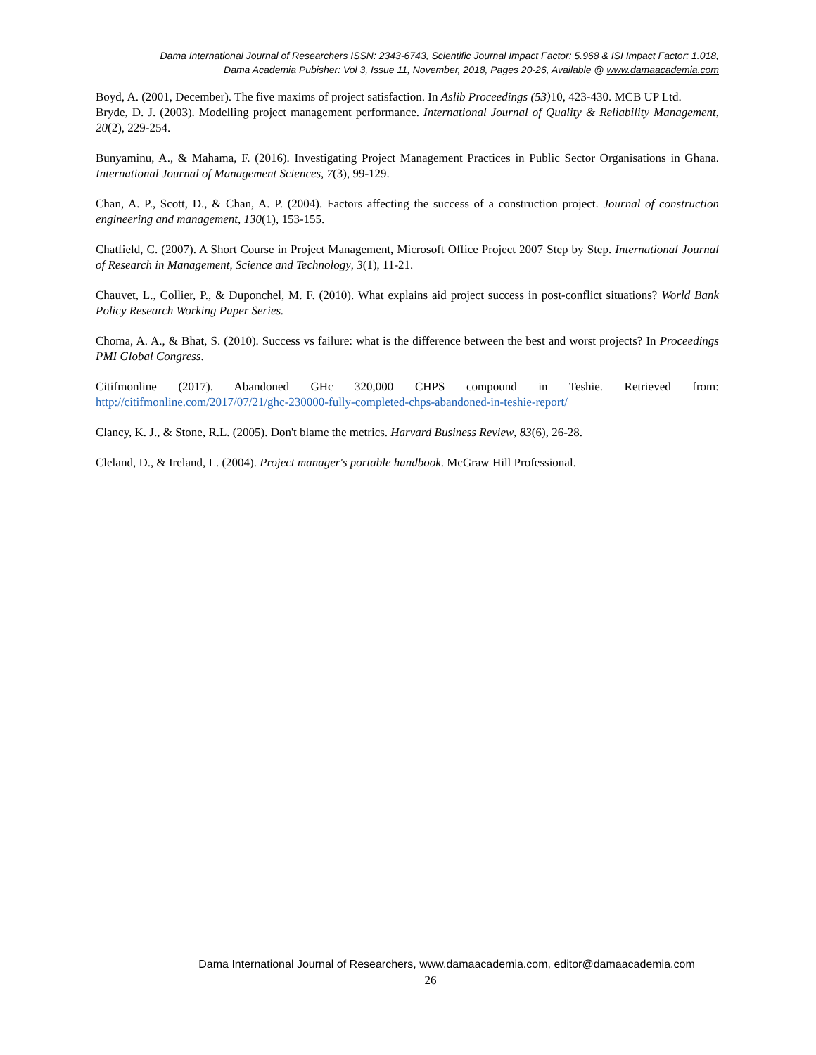Dama International Journal of Researchers ISSN: 2343-6743, Scientific Journal Impact Factor: 5.968 & ISI Impact Factor: 1.018,
Dama Academia Pubisher: Vol 3, Issue 11, November, 2018, Pages 20-26, Available @ www.damaacademia.com
Boyd, A. (2001, December). The five maxims of project satisfaction. In Aslib Proceedings (53) 10, 423-430. MCB UP Ltd.
Bryde, D. J. (2003). Modelling project management performance. International Journal of Quality & Reliability Management, 20(2), 229-254.
Bunyaminu, A., & Mahama, F. (2016). Investigating Project Management Practices in Public Sector Organisations in Ghana. International Journal of Management Sciences, 7(3), 99-129.
Chan, A. P., Scott, D., & Chan, A. P. (2004). Factors affecting the success of a construction project. Journal of construction engineering and management, 130(1), 153-155.
Chatfield, C. (2007). A Short Course in Project Management, Microsoft Office Project 2007 Step by Step. International Journal of Research in Management, Science and Technology, 3(1), 11-21.
Chauvet, L., Collier, P., & Duponchel, M. F. (2010). What explains aid project success in post-conflict situations? World Bank Policy Research Working Paper Series.
Choma, A. A., & Bhat, S. (2010). Success vs failure: what is the difference between the best and worst projects? In Proceedings PMI Global Congress.
Citifmonline (2017). Abandoned GHc 320,000 CHPS compound in Teshie. Retrieved from: http://citifmonline.com/2017/07/21/ghc-230000-fully-completed-chps-abandoned-in-teshie-report/
Clancy, K. J., & Stone, R.L. (2005). Don't blame the metrics. Harvard Business Review, 83(6), 26-28.
Cleland, D., & Ireland, L. (2004). Project manager's portable handbook. McGraw Hill Professional.
Dama International Journal of Researchers, www.damaacademia.com, editor@damaacademia.com
26